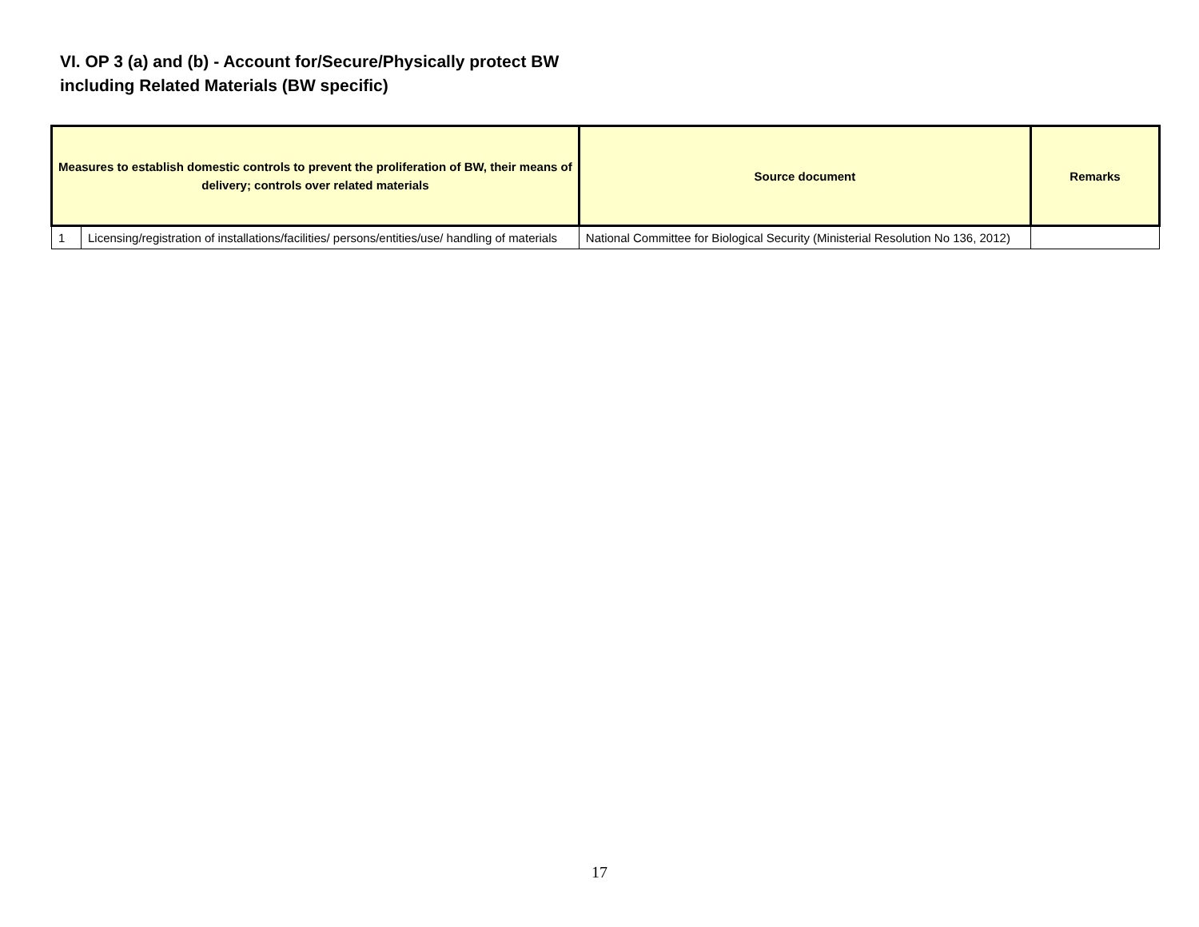VI. OP 3 (a) and (b) - Account for/Secure/Physically protect BW
including Related Materials (BW specific)
| Measures to establish domestic controls to prevent the proliferation of BW, their means of delivery; controls over related materials | | Source document | Remarks |
| --- | --- | --- | --- |
| 1 | Licensing/registration of installations/facilities/ persons/entities/use/ handling of materials | National Committee for Biological Security (Ministerial Resolution No 136, 2012) | |
17